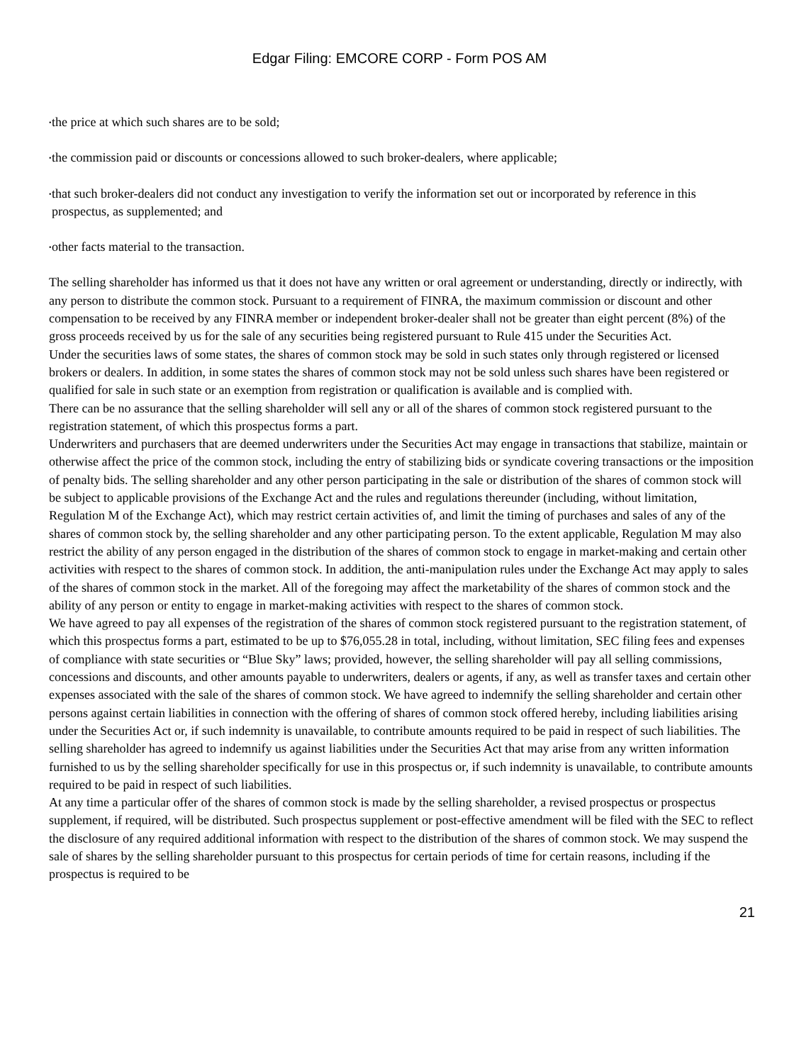Edgar Filing: EMCORE CORP - Form POS AM
• the price at which such shares are to be sold;
• the commission paid or discounts or concessions allowed to such broker-dealers, where applicable;
• that such broker-dealers did not conduct any investigation to verify the information set out or incorporated by reference in this prospectus, as supplemented; and
• other facts material to the transaction.
The selling shareholder has informed us that it does not have any written or oral agreement or understanding, directly or indirectly, with any person to distribute the common stock. Pursuant to a requirement of FINRA, the maximum commission or discount and other compensation to be received by any FINRA member or independent broker-dealer shall not be greater than eight percent (8%) of the gross proceeds received by us for the sale of any securities being registered pursuant to Rule 415 under the Securities Act.
Under the securities laws of some states, the shares of common stock may be sold in such states only through registered or licensed brokers or dealers. In addition, in some states the shares of common stock may not be sold unless such shares have been registered or qualified for sale in such state or an exemption from registration or qualification is available and is complied with.
There can be no assurance that the selling shareholder will sell any or all of the shares of common stock registered pursuant to the registration statement, of which this prospectus forms a part.
Underwriters and purchasers that are deemed underwriters under the Securities Act may engage in transactions that stabilize, maintain or otherwise affect the price of the common stock, including the entry of stabilizing bids or syndicate covering transactions or the imposition of penalty bids. The selling shareholder and any other person participating in the sale or distribution of the shares of common stock will be subject to applicable provisions of the Exchange Act and the rules and regulations thereunder (including, without limitation, Regulation M of the Exchange Act), which may restrict certain activities of, and limit the timing of purchases and sales of any of the shares of common stock by, the selling shareholder and any other participating person. To the extent applicable, Regulation M may also restrict the ability of any person engaged in the distribution of the shares of common stock to engage in market-making and certain other activities with respect to the shares of common stock. In addition, the anti-manipulation rules under the Exchange Act may apply to sales of the shares of common stock in the market. All of the foregoing may affect the marketability of the shares of common stock and the ability of any person or entity to engage in market-making activities with respect to the shares of common stock.
We have agreed to pay all expenses of the registration of the shares of common stock registered pursuant to the registration statement, of which this prospectus forms a part, estimated to be up to $76,055.28 in total, including, without limitation, SEC filing fees and expenses of compliance with state securities or “Blue Sky” laws; provided, however, the selling shareholder will pay all selling commissions, concessions and discounts, and other amounts payable to underwriters, dealers or agents, if any, as well as transfer taxes and certain other expenses associated with the sale of the shares of common stock. We have agreed to indemnify the selling shareholder and certain other persons against certain liabilities in connection with the offering of shares of common stock offered hereby, including liabilities arising under the Securities Act or, if such indemnity is unavailable, to contribute amounts required to be paid in respect of such liabilities. The selling shareholder has agreed to indemnify us against liabilities under the Securities Act that may arise from any written information furnished to us by the selling shareholder specifically for use in this prospectus or, if such indemnity is unavailable, to contribute amounts required to be paid in respect of such liabilities.
At any time a particular offer of the shares of common stock is made by the selling shareholder, a revised prospectus or prospectus supplement, if required, will be distributed. Such prospectus supplement or post-effective amendment will be filed with the SEC to reflect the disclosure of any required additional information with respect to the distribution of the shares of common stock. We may suspend the sale of shares by the selling shareholder pursuant to this prospectus for certain periods of time for certain reasons, including if the prospectus is required to be
21